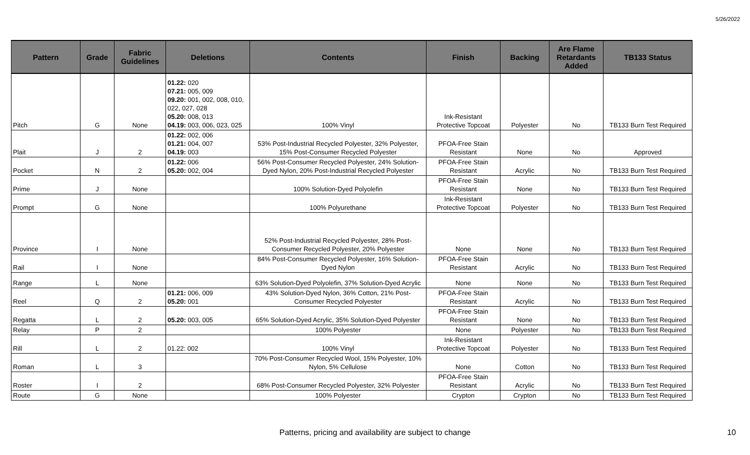5/26/2022
| Pattern | Grade | Fabric Guidelines | Deletions | Contents | Finish | Backing | Are Flame Retardants Added | TB133 Status |
| --- | --- | --- | --- | --- | --- | --- | --- | --- |
| Pitch | G | None | 01.22: 020 07.21: 005, 009 09.20: 001, 002, 008, 010, 022, 027, 028 05.20: 008, 013 04.19: 003, 006, 023, 025 | 100% Vinyl | Ink-Resistant Protective Topcoat | Polyester | No | TB133 Burn Test Required |
| Plait | J | 2 | 01.22: 002, 006 01.21: 004, 007 04.19: 003 | 53% Post-Industrial Recycled Polyester, 32% Polyester, 15% Post-Consumer Recycled Polyester | PFOA-Free Stain Resistant | None | No | Approved |
| Pocket | N | 2 | 01.22: 006 05.20: 002, 004 | 56% Post-Consumer Recycled Polyester, 24% Solution-Dyed Nylon, 20% Post-Industrial Recycled Polyester | PFOA-Free Stain Resistant | Acrylic | No | TB133 Burn Test Required |
| Prime | J | None | | 100% Solution-Dyed Polyolefin | PFOA-Free Stain Resistant | None | No | TB133 Burn Test Required |
| Prompt | G | None | | 100% Polyurethane | Ink-Resistant Protective Topcoat | Polyester | No | TB133 Burn Test Required |
| Province | I | None | | 52% Post-Industrial Recycled Polyester, 28% Post-Consumer Recycled Polyester, 20% Polyester | None | None | No | TB133 Burn Test Required |
| Rail | I | None | | 84% Post-Consumer Recycled Polyester, 16% Solution-Dyed Nylon | PFOA-Free Stain Resistant | Acrylic | No | TB133 Burn Test Required |
| Range | L | None | | 63% Solution-Dyed Polyolefin, 37% Solution-Dyed Acrylic | None | None | No | TB133 Burn Test Required |
| Reel | Q | 2 | 01.21: 006, 009 05.20: 001 | 43% Solution-Dyed Nylon, 36% Cotton, 21% Post-Consumer Recycled Polyester | PFOA-Free Stain Resistant | Acrylic | No | TB133 Burn Test Required |
| Regatta | L | 2 | 05.20: 003, 005 | 65% Solution-Dyed Acrylic, 35% Solution-Dyed Polyester | PFOA-Free Stain Resistant | None | No | TB133 Burn Test Required |
| Relay | P | 2 | | 100% Polyester | None | Polyester | No | TB133 Burn Test Required |
| Rill | L | 2 | 01.22: 002 | 100% Vinyl | Ink-Resistant Protective Topcoat | Polyester | No | TB133 Burn Test Required |
| Roman | L | 3 | | 70% Post-Consumer Recycled Wool, 15% Polyester, 10% Nylon, 5% Cellulose | None | Cotton | No | TB133 Burn Test Required |
| Roster | I | 2 | | 68% Post-Consumer Recycled Polyester, 32% Polyester | PFOA-Free Stain Resistant | Acrylic | No | TB133 Burn Test Required |
| Route | G | None | | 100% Polyester | Crypton | Crypton | No | TB133 Burn Test Required |
Patterns, pricing and availability are subject to change 10